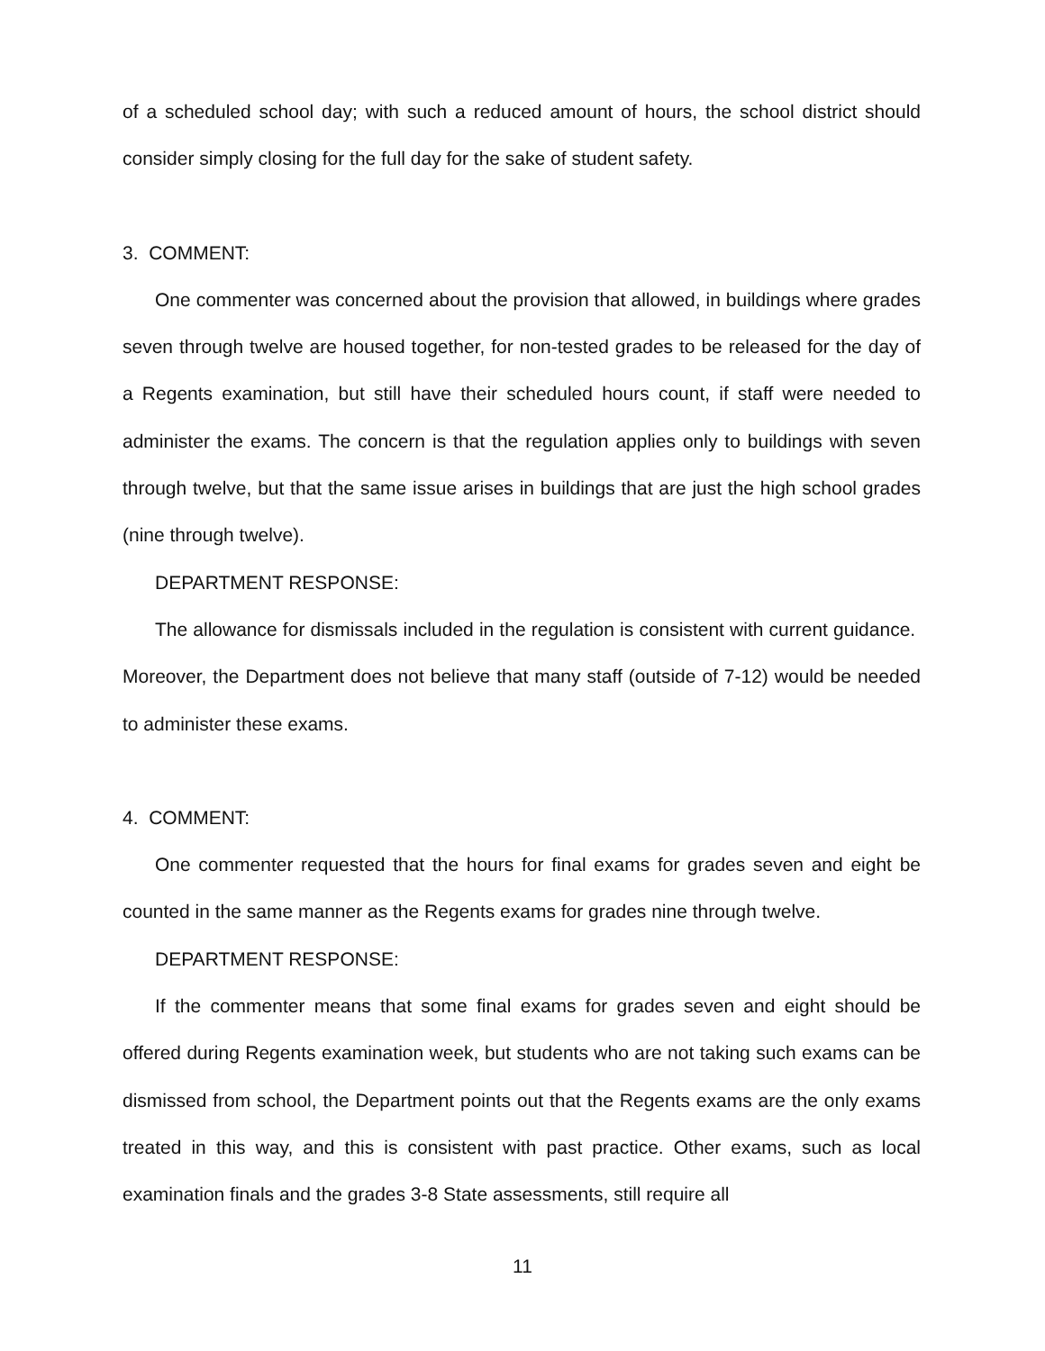of a scheduled school day; with such a reduced amount of hours, the school district should consider simply closing for the full day for the sake of student safety.
3. COMMENT:
One commenter was concerned about the provision that allowed, in buildings where grades seven through twelve are housed together, for non-tested grades to be released for the day of a Regents examination, but still have their scheduled hours count, if staff were needed to administer the exams. The concern is that the regulation applies only to buildings with seven through twelve, but that the same issue arises in buildings that are just the high school grades (nine through twelve).
DEPARTMENT RESPONSE:
The allowance for dismissals included in the regulation is consistent with current guidance. Moreover, the Department does not believe that many staff (outside of 7-12) would be needed to administer these exams.
4. COMMENT:
One commenter requested that the hours for final exams for grades seven and eight be counted in the same manner as the Regents exams for grades nine through twelve.
DEPARTMENT RESPONSE:
If the commenter means that some final exams for grades seven and eight should be offered during Regents examination week, but students who are not taking such exams can be dismissed from school, the Department points out that the Regents exams are the only exams treated in this way, and this is consistent with past practice. Other exams, such as local examination finals and the grades 3-8 State assessments, still require all
11